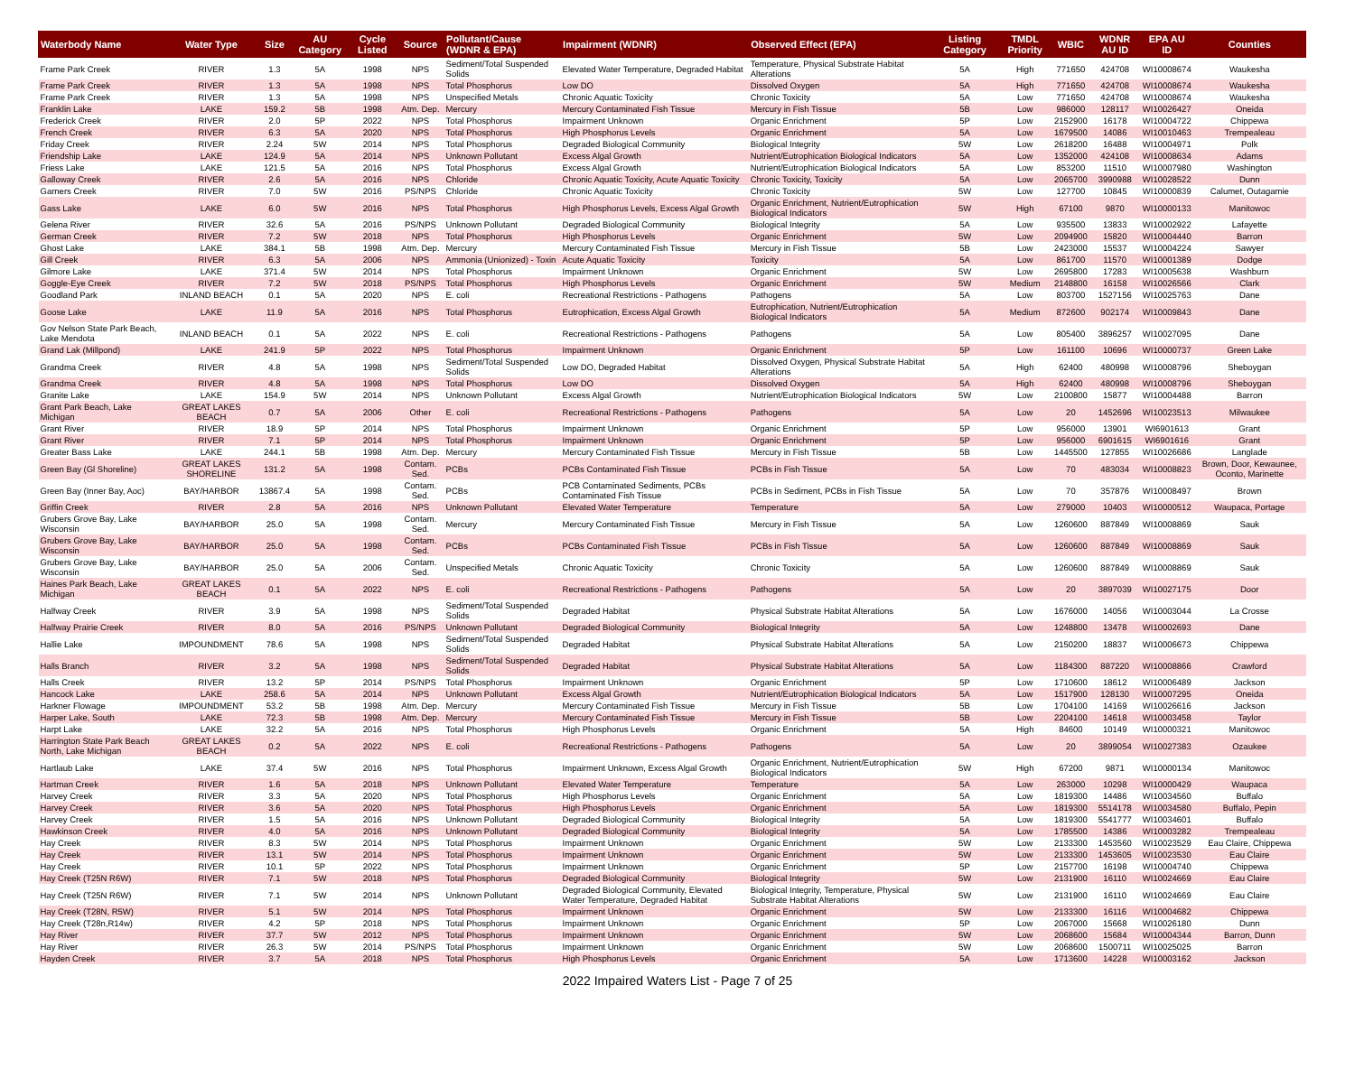| Waterbody Name | Water Type | Size | AU Category | Cycle Listed | Source | Pollutant/Cause (WDNR & EPA) | Impairment (WDNR) | Observed Effect (EPA) | Listing Category | TMDL Priority | WBIC | WDNR AU ID | EPA AU ID | Counties |
| --- | --- | --- | --- | --- | --- | --- | --- | --- | --- | --- | --- | --- | --- | --- |
| Frame Park Creek | RIVER | 1.3 | 5A | 1998 | NPS | Sediment/Total Suspended Solids | Elevated Water Temperature, Degraded Habitat | Temperature, Physical Substrate Habitat Alterations | 5A | High | 771650 | 424708 | WI10008674 | Waukesha |
| Frame Park Creek | RIVER | 1.3 | 5A | 1998 | NPS | Total Phosphorus | Low DO | Dissolved Oxygen | 5A | High | 771650 | 424708 | WI10008674 | Waukesha |
| Frame Park Creek | RIVER | 1.3 | 5A | 1998 | NPS | Unspecified Metals | Chronic Aquatic Toxicity | Chronic Toxicity | 5A | Low | 771650 | 424708 | WI10008674 | Waukesha |
| Franklin Lake | LAKE | 159.2 | 5B | 1998 | Atm. Dep. | Mercury | Mercury Contaminated Fish Tissue | Mercury in Fish Tissue | 5B | Low | 986000 | 128117 | WI10026427 | Oneida |
| Frederick Creek | RIVER | 2.0 | 5P | 2022 | NPS | Total Phosphorus | Impairment Unknown | Organic Enrichment | 5P | Low | 2152900 | 16178 | WI10004722 | Chippewa |
| French Creek | RIVER | 6.3 | 5A | 2020 | NPS | Total Phosphorus | High Phosphorus Levels | Organic Enrichment | 5A | Low | 1679500 | 14086 | WI10010463 | Trempealeau |
| Friday Creek | RIVER | 2.24 | 5W | 2014 | NPS | Total Phosphorus | Degraded Biological Community | Biological Integrity | 5W | Low | 2618200 | 16488 | WI10004971 | Polk |
| Friendship Lake | LAKE | 124.9 | 5A | 2014 | NPS | Unknown Pollutant | Excess Algal Growth | Nutrient/Eutrophication Biological Indicators | 5A | Low | 1352000 | 424108 | WI10008634 | Adams |
| Friess Lake | LAKE | 121.5 | 5A | 2016 | NPS | Total Phosphorus | Excess Algal Growth | Nutrient/Eutrophication Biological Indicators | 5A | Low | 853200 | 11510 | WI10007980 | Washington |
| Galloway Creek | RIVER | 2.6 | 5A | 2016 | NPS | Chloride | Chronic Aquatic Toxicity, Acute Aquatic Toxicity | Chronic Toxicity, Toxicity | 5A | Low | 2065700 | 3990988 | WI10028522 | Dunn |
| Garners Creek | RIVER | 7.0 | 5W | 2016 | PS/NPS | Chloride | Chronic Aquatic Toxicity | Chronic Toxicity | 5W | Low | 127700 | 10845 | WI10000839 | Calumet, Outagamie |
| Gass Lake | LAKE | 6.0 | 5W | 2016 | NPS | Total Phosphorus | High Phosphorus Levels, Excess Algal Growth | Organic Enrichment, Nutrient/Eutrophication Biological Indicators | 5W | High | 67100 | 9870 | WI10000133 | Manitowoc |
| Gelena River | RIVER | 32.6 | 5A | 2016 | PS/NPS | Unknown Pollutant | Degraded Biological Community | Biological Integrity | 5A | Low | 935500 | 13833 | WI10002922 | Lafayette |
| German Creek | RIVER | 7.2 | 5W | 2018 | NPS | Total Phosphorus | High Phosphorus Levels | Organic Enrichment | 5W | Low | 2094900 | 15820 | WI10004440 | Barron |
| Ghost Lake | LAKE | 384.1 | 5B | 1998 | Atm. Dep. | Mercury | Mercury Contaminated Fish Tissue | Mercury in Fish Tissue | 5B | Low | 2423000 | 15537 | WI10004224 | Sawyer |
| Gill Creek | RIVER | 6.3 | 5A | 2006 | NPS | Ammonia (Unionized) - Toxin | Acute Aquatic Toxicity | Toxicity | 5A | Low | 861700 | 11570 | WI10001389 | Dodge |
| Gilmore Lake | LAKE | 371.4 | 5W | 2014 | NPS | Total Phosphorus | Impairment Unknown | Organic Enrichment | 5W | Low | 2695800 | 17283 | WI10005638 | Washburn |
| Goggle-Eye Creek | RIVER | 7.2 | 5W | 2018 | PS/NPS | Total Phosphorus | High Phosphorus Levels | Organic Enrichment | 5W | Medium | 2148800 | 16158 | WI10026566 | Clark |
| Goodland Park | INLAND BEACH | 0.1 | 5A | 2020 | NPS | E. coli | Recreational Restrictions - Pathogens | Pathogens | 5A | Low | 803700 | 1527156 | WI10025763 | Dane |
| Goose Lake | LAKE | 11.9 | 5A | 2016 | NPS | Total Phosphorus | Eutrophication, Excess Algal Growth | Eutrophication, Nutrient/Eutrophication Biological Indicators | 5A | Medium | 872600 | 902174 | WI10009843 | Dane |
| Gov Nelson State Park Beach, Lake Mendota | INLAND BEACH | 0.1 | 5A | 2022 | NPS | E. coli | Recreational Restrictions - Pathogens | Pathogens | 5A | Low | 805400 | 3896257 | WI10027095 | Dane |
| Grand Lak (Millpond) | LAKE | 241.9 | 5P | 2022 | NPS | Total Phosphorus | Impairment Unknown | Organic Enrichment | 5P | Low | 161100 | 10696 | WI10000737 | Green Lake |
| Grandma Creek | RIVER | 4.8 | 5A | 1998 | NPS | Sediment/Total Suspended Solids | Low DO, Degraded Habitat | Dissolved Oxygen, Physical Substrate Habitat Alterations | 5A | High | 62400 | 480998 | WI10008796 | Sheboygan |
| Grandma Creek | RIVER | 4.8 | 5A | 1998 | NPS | Total Phosphorus | Low DO | Dissolved Oxygen | 5A | High | 62400 | 480998 | WI10008796 | Sheboygan |
| Granite Lake | LAKE | 154.9 | 5W | 2014 | NPS | Unknown Pollutant | Excess Algal Growth | Nutrient/Eutrophication Biological Indicators | 5W | Low | 2100800 | 15877 | WI10004488 | Barron |
| Grant Park Beach, Lake Michigan | GREAT LAKES BEACH | 0.7 | 5A | 2006 | Other | E. coli | Recreational Restrictions - Pathogens | Pathogens | 5A | Low | 20 | 1452696 | WI10023513 | Milwaukee |
| Grant River | RIVER | 18.9 | 5P | 2014 | NPS | Total Phosphorus | Impairment Unknown | Organic Enrichment | 5P | Low | 956000 | 13901 | WI6901613 | Grant |
| Grant River | RIVER | 7.1 | 5P | 2014 | NPS | Total Phosphorus | Impairment Unknown | Organic Enrichment | 5P | Low | 956000 | 6901615 | WI6901616 | Grant |
| Greater Bass Lake | LAKE | 244.1 | 5B | 1998 | Atm. Dep. | Mercury | Mercury Contaminated Fish Tissue | Mercury in Fish Tissue | 5B | Low | 1445500 | 127855 | WI10026686 | Langlade |
| Green Bay (Gl Shoreline) | GREAT LAKES SHORELINE | 131.2 | 5A | 1998 | Contam. Sed. | PCBs | PCBs Contaminated Fish Tissue | PCBs in Fish Tissue | 5A | Low | 70 | 483034 | WI10008823 | Brown, Door, Kewaunee, Oconto, Marinette |
| Green Bay (Inner Bay, Aoc) | BAY/HARBOR | 13867.4 | 5A | 1998 | Contam. Sed. | PCBs | PCB Contaminated Sediments, PCBs Contaminated Fish Tissue | PCBs in Sediment, PCBs in Fish Tissue | 5A | Low | 70 | 357876 | WI10008497 | Brown |
| Griffin Creek | RIVER | 2.8 | 5A | 2016 | NPS | Unknown Pollutant | Elevated Water Temperature | Temperature | 5A | Low | 279000 | 10403 | WI10000512 | Waupaca, Portage |
| Grubers Grove Bay, Lake Wisconsin | BAY/HARBOR | 25.0 | 5A | 1998 | Contam. Sed. | Mercury | Mercury Contaminated Fish Tissue | Mercury in Fish Tissue | 5A | Low | 1260600 | 887849 | WI10008869 | Sauk |
| Grubers Grove Bay, Lake Wisconsin | BAY/HARBOR | 25.0 | 5A | 1998 | Contam. Sed. | PCBs | PCBs Contaminated Fish Tissue | PCBs in Fish Tissue | 5A | Low | 1260600 | 887849 | WI10008869 | Sauk |
| Grubers Grove Bay, Lake Wisconsin | BAY/HARBOR | 25.0 | 5A | 2006 | Contam. Sed. | Unspecified Metals | Chronic Aquatic Toxicity | Chronic Toxicity | 5A | Low | 1260600 | 887849 | WI10008869 | Sauk |
| Haines Park Beach, Lake Michigan | GREAT LAKES BEACH | 0.1 | 5A | 2022 | NPS | E. coli | Recreational Restrictions - Pathogens | Pathogens | 5A | Low | 20 | 3897039 | WI10027175 | Door |
| Halfway Creek | RIVER | 3.9 | 5A | 1998 | NPS | Sediment/Total Suspended Solids | Degraded Habitat | Physical Substrate Habitat Alterations | 5A | Low | 1676000 | 14056 | WI10003044 | La Crosse |
| Halfway Prairie Creek | RIVER | 8.0 | 5A | 2016 | PS/NPS | Unknown Pollutant | Degraded Biological Community | Biological Integrity | 5A | Low | 1248800 | 13478 | WI10002693 | Dane |
| Hallie Lake | IMPOUNDMENT | 78.6 | 5A | 1998 | NPS | Sediment/Total Suspended Solids | Degraded Habitat | Physical Substrate Habitat Alterations | 5A | Low | 2150200 | 18837 | WI10006673 | Chippewa |
| Halls Branch | RIVER | 3.2 | 5A | 1998 | NPS | Sediment/Total Suspended Solids | Degraded Habitat | Physical Substrate Habitat Alterations | 5A | Low | 1184300 | 887220 | WI10008866 | Crawford |
| Halls Creek | RIVER | 13.2 | 5P | 2014 | PS/NPS | Total Phosphorus | Impairment Unknown | Organic Enrichment | 5P | Low | 1710600 | 18612 | WI10006489 | Jackson |
| Hancock Lake | LAKE | 258.6 | 5A | 2014 | NPS | Unknown Pollutant | Excess Algal Growth | Nutrient/Eutrophication Biological Indicators | 5A | Low | 1517900 | 128130 | WI10007295 | Oneida |
| Harkner Flowage | IMPOUNDMENT | 53.2 | 5B | 1998 | Atm. Dep. | Mercury | Mercury Contaminated Fish Tissue | Mercury in Fish Tissue | 5B | Low | 1704100 | 14169 | WI10026616 | Jackson |
| Harper Lake, South | LAKE | 72.3 | 5B | 1998 | Atm. Dep. | Mercury | Mercury Contaminated Fish Tissue | Mercury in Fish Tissue | 5B | Low | 2204100 | 14618 | WI10003458 | Taylor |
| Harpt Lake | LAKE | 32.2 | 5A | 2016 | NPS | Total Phosphorus | High Phosphorus Levels | Organic Enrichment | 5A | High | 84600 | 10149 | WI10000321 | Manitowoc |
| Harrington State Park Beach North, Lake Michigan | GREAT LAKES BEACH | 0.2 | 5A | 2022 | NPS | E. coli | Recreational Restrictions - Pathogens | Pathogens | 5A | Low | 20 | 3899054 | WI10027383 | Ozaukee |
| Hartlaub Lake | LAKE | 37.4 | 5W | 2016 | NPS | Total Phosphorus | Impairment Unknown, Excess Algal Growth | Organic Enrichment, Nutrient/Eutrophication Biological Indicators | 5W | High | 67200 | 9871 | WI10000134 | Manitowoc |
| Hartman Creek | RIVER | 1.6 | 5A | 2018 | NPS | Unknown Pollutant | Elevated Water Temperature | Temperature | 5A | Low | 263000 | 10298 | WI10000429 | Waupaca |
| Harvey Creek | RIVER | 3.3 | 5A | 2020 | NPS | Total Phosphorus | High Phosphorus Levels | Organic Enrichment | 5A | Low | 1819300 | 14486 | WI10034560 | Buffalo |
| Harvey Creek | RIVER | 3.6 | 5A | 2020 | NPS | Total Phosphorus | High Phosphorus Levels | Organic Enrichment | 5A | Low | 1819300 | 5514178 | WI10034580 | Buffalo, Pepin |
| Harvey Creek | RIVER | 1.5 | 5A | 2016 | NPS | Unknown Pollutant | Degraded Biological Community | Biological Integrity | 5A | Low | 1819300 | 5541777 | WI10034601 | Buffalo |
| Hawkinson Creek | RIVER | 4.0 | 5A | 2016 | NPS | Unknown Pollutant | Degraded Biological Community | Biological Integrity | 5A | Low | 1785500 | 14386 | WI10003282 | Trempealeau |
| Hay Creek | RIVER | 8.3 | 5W | 2014 | NPS | Total Phosphorus | Impairment Unknown | Organic Enrichment | 5W | Low | 2133300 | 1453560 | WI10023529 | Eau Claire, Chippewa |
| Hay Creek | RIVER | 13.1 | 5W | 2014 | NPS | Total Phosphorus | Impairment Unknown | Organic Enrichment | 5W | Low | 2133300 | 1453605 | WI10023530 | Eau Claire |
| Hay Creek | RIVER | 10.1 | 5P | 2022 | NPS | Total Phosphorus | Impairment Unknown | Organic Enrichment | 5P | Low | 2157700 | 16198 | WI10004740 | Chippewa |
| Hay Creek (T25N R6W) | RIVER | 7.1 | 5W | 2018 | NPS | Total Phosphorus | Degraded Biological Community | Biological Integrity | 5W | Low | 2131900 | 16110 | WI10024669 | Eau Claire |
| Hay Creek (T25N R6W) | RIVER | 7.1 | 5W | 2014 | NPS | Unknown Pollutant | Degraded Biological Community, Elevated Water Temperature, Degraded Habitat | Biological Integrity, Temperature, Physical Substrate Habitat Alterations | 5W | Low | 2131900 | 16110 | WI10024669 | Eau Claire |
| Hay Creek (T28N, R5W) | RIVER | 5.1 | 5W | 2014 | NPS | Total Phosphorus | Impairment Unknown | Organic Enrichment | 5W | Low | 2133300 | 16116 | WI10004682 | Chippewa |
| Hay Creek (T28n,R14w) | RIVER | 4.2 | 5P | 2018 | NPS | Total Phosphorus | Impairment Unknown | Organic Enrichment | 5P | Low | 2067000 | 15668 | WI10026180 | Dunn |
| Hay River | RIVER | 37.7 | 5W | 2012 | NPS | Total Phosphorus | Impairment Unknown | Organic Enrichment | 5W | Low | 2068600 | 15684 | WI10004344 | Barron, Dunn |
| Hay River | RIVER | 26.3 | 5W | 2014 | PS/NPS | Total Phosphorus | Impairment Unknown | Organic Enrichment | 5W | Low | 2068600 | 1500711 | WI10025025 | Barron |
| Hayden Creek | RIVER | 3.7 | 5A | 2018 | NPS | Total Phosphorus | High Phosphorus Levels | Organic Enrichment | 5A | Low | 1713600 | 14228 | WI10003162 | Jackson |
2022 Impaired Waters List - Page 7 of 25